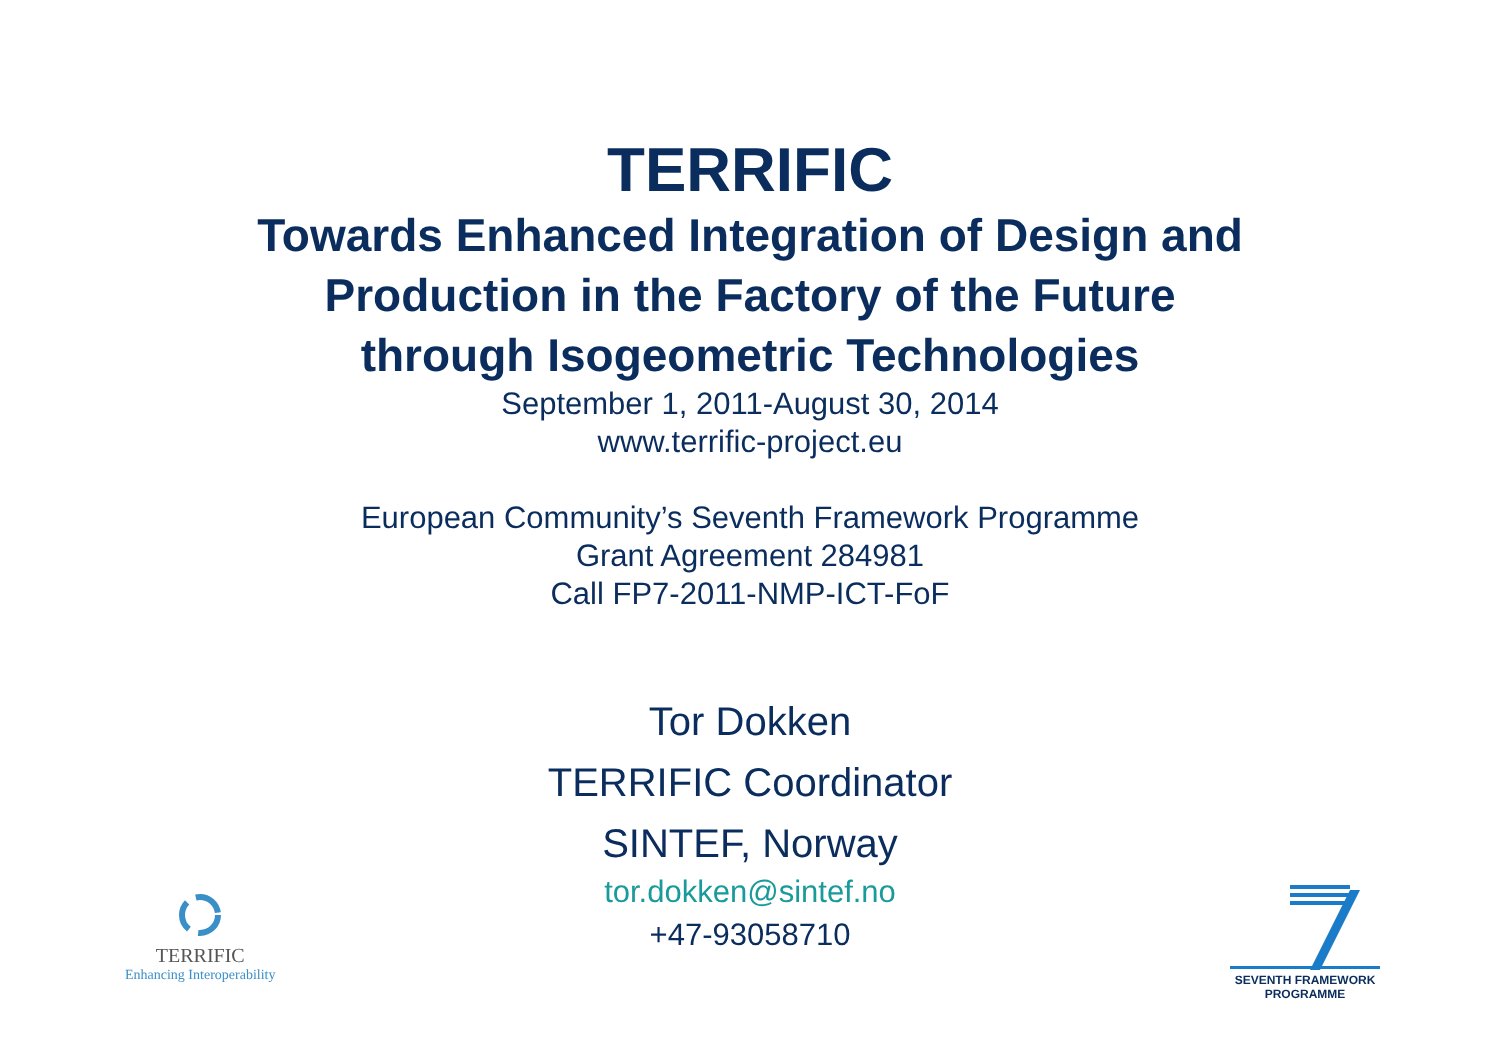TERRIFIC
Towards Enhanced Integration of Design and
Production in the Factory of the Future
through Isogeometric Technologies
September 1, 2011-August 30, 2014
www.terrific-project.eu
European Community’s Seventh Framework Programme
Grant Agreement 284981
Call FP7-2011-NMP-ICT-FoF
Tor Dokken
TERRIFIC Coordinator
SINTEF, Norway
tor.dokken@sintef.no
+47-93058710
TERRIFIC
Enhancing Interoperability
SEVENTH FRAMEWORK
PROGRAMME